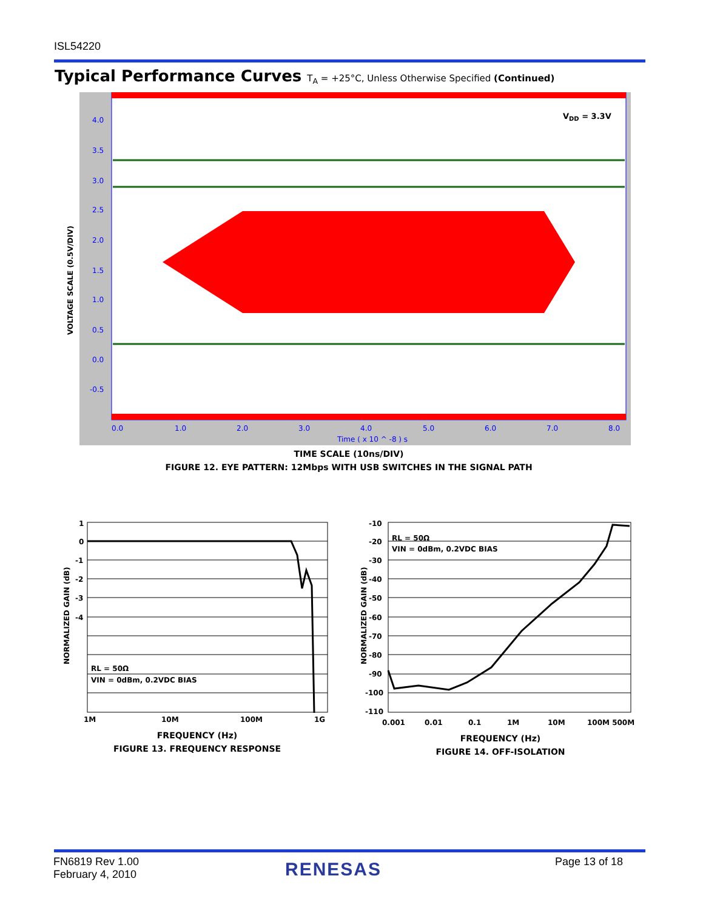ISL54220
Typical Performance Curves T<sub>A</sub> = +25°C, Unless Otherwise Specified (Continued)
VDD = 3.3V
4.0
3.5
3.0
2.5
2.0
1.5
1.0
0.5
0.0
-0.5
0.0
1.0
2.0
3.0
4.0
5.0
6.0
7.0
8.0
Time ( x 10 ^ -8 ) s
VOLTAGE SCALE (0.5V/DIV)
TIME SCALE (10ns/DIV)
FIGURE 12. EYE PATTERN: 12Mbps WITH USB SWITCHES IN THE SIGNAL PATH
RL = 50Ω
VIN = 0dBm, 0.2VDC BIAS
1
0
-1
-2
-3
-4
1M
10M
100M
1G
NORMALIZED GAIN (dB)
FREQUENCY (Hz)
FIGURE 13. FREQUENCY RESPONSE
RL = 50Ω
VIN = 0dBm, 0.2VDC BIAS
-10
-20
-30
-40
-50
-60
-70
-80
-90
-100
-110
0.001
0.01
0.1
1M
10M
100M 500M
NORMALIZED GAIN (dB)
FREQUENCY (Hz)
FIGURE 14. OFF-ISOLATION
FN6819 Rev 1.00
February 4, 2010
RENESAS Page 13 of 18